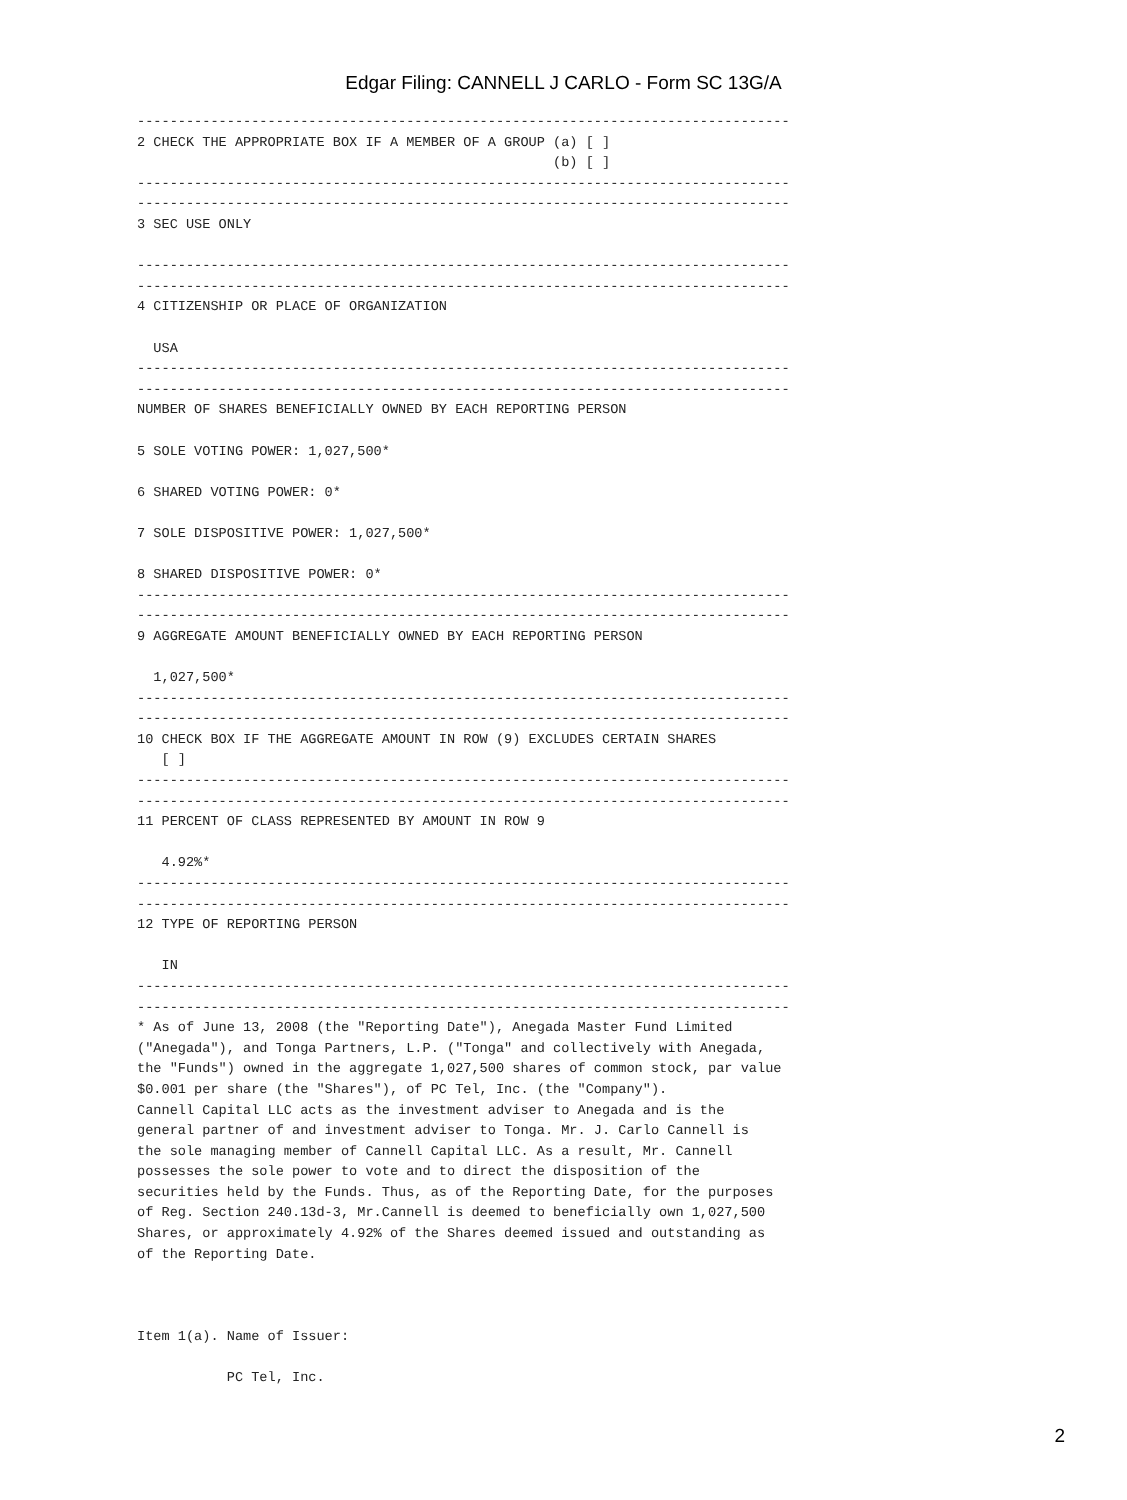Edgar Filing: CANNELL J CARLO - Form SC 13G/A
--------------------------------------------------------------------------------
2 CHECK THE APPROPRIATE BOX IF A MEMBER OF A GROUP (a) [ ]
                                                   (b) [ ]
--------------------------------------------------------------------------------
--------------------------------------------------------------------------------
3 SEC USE ONLY

--------------------------------------------------------------------------------
--------------------------------------------------------------------------------
4 CITIZENSHIP OR PLACE OF ORGANIZATION

  USA
--------------------------------------------------------------------------------
--------------------------------------------------------------------------------
NUMBER OF SHARES BENEFICIALLY OWNED BY EACH REPORTING PERSON

5 SOLE VOTING POWER: 1,027,500*

6 SHARED VOTING POWER: 0*

7 SOLE DISPOSITIVE POWER: 1,027,500*

8 SHARED DISPOSITIVE POWER: 0*
--------------------------------------------------------------------------------
--------------------------------------------------------------------------------
9 AGGREGATE AMOUNT BENEFICIALLY OWNED BY EACH REPORTING PERSON

  1,027,500*
--------------------------------------------------------------------------------
--------------------------------------------------------------------------------
10 CHECK BOX IF THE AGGREGATE AMOUNT IN ROW (9) EXCLUDES CERTAIN SHARES
   [ ]
--------------------------------------------------------------------------------
--------------------------------------------------------------------------------
11 PERCENT OF CLASS REPRESENTED BY AMOUNT IN ROW 9

   4.92%*
--------------------------------------------------------------------------------
--------------------------------------------------------------------------------
12 TYPE OF REPORTING PERSON

   IN
--------------------------------------------------------------------------------
--------------------------------------------------------------------------------
* As of June 13, 2008 (the "Reporting Date"), Anegada Master Fund Limited
("Anegada"), and Tonga Partners, L.P. ("Tonga" and collectively with Anegada,
the "Funds") owned in the aggregate 1,027,500 shares of common stock, par value
$0.001 per share (the "Shares"), of PC Tel, Inc. (the "Company").
Cannell Capital LLC acts as the investment adviser to Anegada and is the
general partner of and investment adviser to Tonga. Mr. J. Carlo Cannell is
the sole managing member of Cannell Capital LLC. As a result, Mr. Cannell
possesses the sole power to vote and to direct the disposition of the
securities held by the Funds. Thus, as of the Reporting Date, for the purposes
of Reg. Section 240.13d-3, Mr.Cannell is deemed to beneficially own 1,027,500
Shares, or approximately 4.92% of the Shares deemed issued and outstanding as
of the Reporting Date.



Item 1(a). Name of Issuer:

           PC Tel, Inc.
2